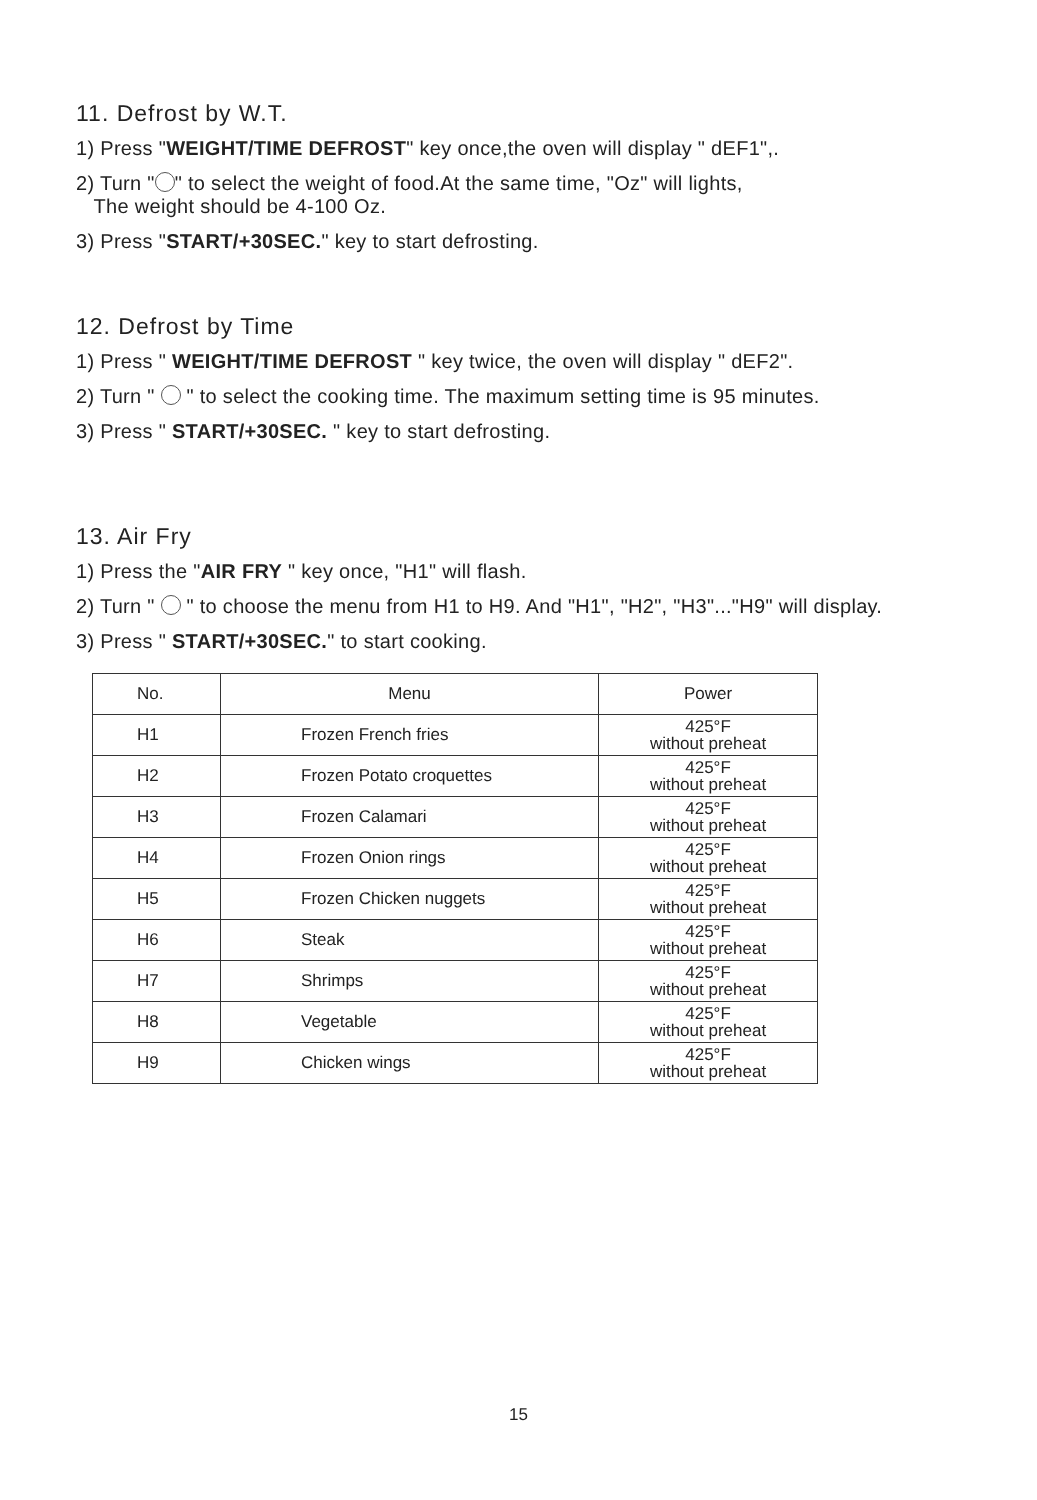11. Defrost by W.T.
1) Press "WEIGHT/TIME DEFROST" key once,the oven will display " dEF1",.
2) Turn " " to select the weight of food.At the same time, "Oz" will lights,
The weight should be 4-100 Oz.
3) Press "START/+30SEC." key to start defrosting.
12. Defrost by Time
1) Press " WEIGHT/TIME DEFROST " key twice, the oven will display " dEF2".
2) Turn " " to select the cooking time. The maximum setting time is 95 minutes.
3) Press " START/+30SEC. " key to start defrosting.
13. Air Fry
1) Press the "AIR FRY " key once, "H1" will flash.
2) Turn " " to choose the menu from H1 to H9. And "H1", "H2", "H3"..."H9" will display.
3) Press " START/+30SEC." to start cooking.
| No. | Menu | Power |
| --- | --- | --- |
| H1 | Frozen French fries | 425°F without preheat |
| H2 | Frozen Potato croquettes | 425°F without preheat |
| H3 | Frozen Calamari | 425°F without preheat |
| H4 | Frozen Onion rings | 425°F without preheat |
| H5 | Frozen Chicken nuggets | 425°F without preheat |
| H6 | Steak | 425°F without preheat |
| H7 | Shrimps | 425°F without preheat |
| H8 | Vegetable | 425°F without preheat |
| H9 | Chicken wings | 425°F without preheat |
15